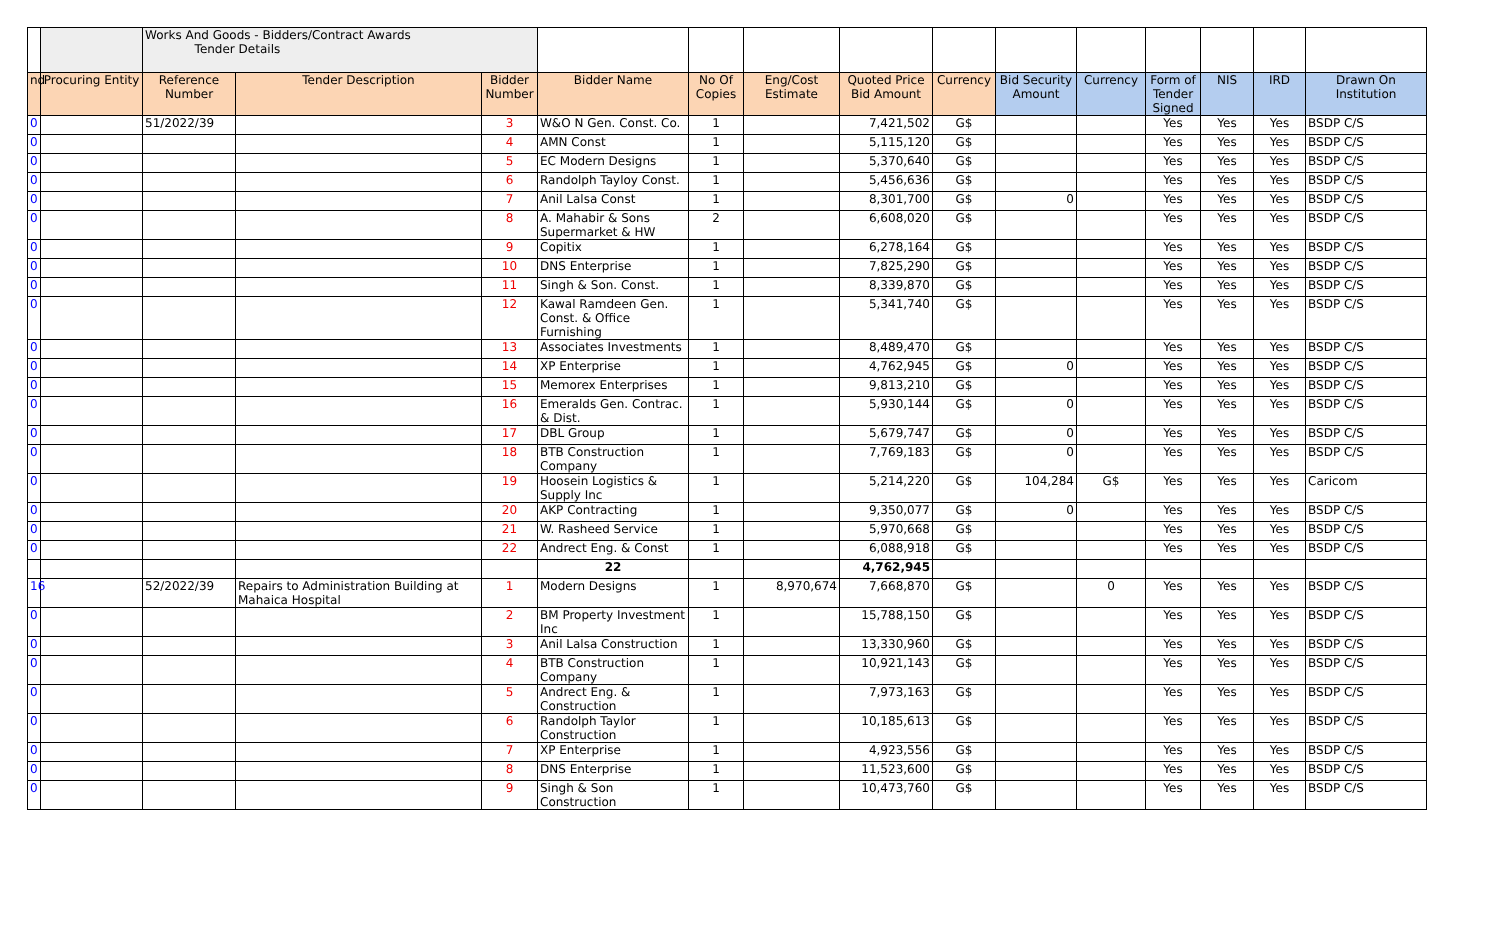| | | Works And Goods - Bidders/Contract Awards Tender Details | | | | | | | | | | | | | |
| nd | Procuring Entity | Reference Number | Tender Description | Bidder Number | Bidder Name | No Of Copies | Eng/Cost Estimate | Quoted Price Bid Amount | Currency | Bid Security Amount | Currency | Form of Tender Signed | NIS | IRD | Drawn On Institution |
| 0 | | 51/2022/39 | | 3 | W&O N Gen. Const. Co. | 1 | | 7,421,502 | G$ | | | Yes | Yes | Yes | BSDP C/S |
| 0 | | | | 4 | AMN Const | 1 | | 5,115,120 | G$ | | | Yes | Yes | Yes | BSDP C/S |
| 0 | | | | 5 | EC Modern Designs | 1 | | 5,370,640 | G$ | | | Yes | Yes | Yes | BSDP C/S |
| 0 | | | | 6 | Randolph Tayloy Const. | 1 | | 5,456,636 | G$ | | | Yes | Yes | Yes | BSDP C/S |
| 0 | | | | 7 | Anil Lalsa Const | 1 | | 8,301,700 | G$ | 0 | | Yes | Yes | Yes | BSDP C/S |
| 0 | | | | 8 | A. Mahabir & Sons Supermarket & HW | 2 | | 6,608,020 | G$ | | | Yes | Yes | Yes | BSDP C/S |
| 0 | | | | 9 | Copitix | 1 | | 6,278,164 | G$ | | | Yes | Yes | Yes | BSDP C/S |
| 0 | | | | 10 | DNS Enterprise | 1 | | 7,825,290 | G$ | | | Yes | Yes | Yes | BSDP C/S |
| 0 | | | | 11 | Singh & Son. Const. | 1 | | 8,339,870 | G$ | | | Yes | Yes | Yes | BSDP C/S |
| 0 | | | | 12 | Kawal Ramdeen Gen. Const. & Office Furnishing | 1 | | 5,341,740 | G$ | | | Yes | Yes | Yes | BSDP C/S |
| 0 | | | | 13 | Associates Investments | 1 | | 8,489,470 | G$ | | | Yes | Yes | Yes | BSDP C/S |
| 0 | | | | 14 | XP Enterprise | 1 | | 4,762,945 | G$ | 0 | | Yes | Yes | Yes | BSDP C/S |
| 0 | | | | 15 | Memorex Enterprises | 1 | | 9,813,210 | G$ | | | Yes | Yes | Yes | BSDP C/S |
| 0 | | | | 16 | Emeralds Gen. Contrac. & Dist. | 1 | | 5,930,144 | G$ | 0 | | Yes | Yes | Yes | BSDP C/S |
| 0 | | | | 17 | DBL Group | 1 | | 5,679,747 | G$ | 0 | | Yes | Yes | Yes | BSDP C/S |
| 0 | | | | 18 | BTB Construction Company | 1 | | 7,769,183 | G$ | 0 | | Yes | Yes | Yes | BSDP C/S |
| 0 | | | | 19 | Hoosein Logistics & Supply Inc | 1 | | 5,214,220 | G$ | 104,284 | G$ | Yes | Yes | Yes | Caricom |
| 0 | | | | 20 | AKP Contracting | 1 | | 9,350,077 | G$ | 0 | | Yes | Yes | Yes | BSDP C/S |
| 0 | | | | 21 | W. Rasheed Service | 1 | | 5,970,668 | G$ | | | Yes | Yes | Yes | BSDP C/S |
| 0 | | | | 22 | Andrect Eng. & Const | 1 | | 6,088,918 | G$ | | | Yes | Yes | Yes | BSDP C/S |
| | | | | | 22 | | | 4,762,945 | | | | | | | |
| 16 | | 52/2022/39 | Repairs to Administration Building at Mahaica Hospital | 1 | Modern Designs | 1 | 8,970,674 | 7,668,870 | G$ | | 0 | Yes | Yes | Yes | BSDP C/S |
| 0 | | | | 2 | BM Property Investment Inc | 1 | | 15,788,150 | G$ | | | Yes | Yes | Yes | BSDP C/S |
| 0 | | | | 3 | Anil Lalsa Construction | 1 | | 13,330,960 | G$ | | | Yes | Yes | Yes | BSDP C/S |
| 0 | | | | 4 | BTB Construction Company | 1 | | 10,921,143 | G$ | | | Yes | Yes | Yes | BSDP C/S |
| 0 | | | | 5 | Andrect Eng. & Construction | 1 | | 7,973,163 | G$ | | | Yes | Yes | Yes | BSDP C/S |
| 0 | | | | 6 | Randolph Taylor Construction | 1 | | 10,185,613 | G$ | | | Yes | Yes | Yes | BSDP C/S |
| 0 | | | | 7 | XP Enterprise | 1 | | 4,923,556 | G$ | | | Yes | Yes | Yes | BSDP C/S |
| 0 | | | | 8 | DNS Enterprise | 1 | | 11,523,600 | G$ | | | Yes | Yes | Yes | BSDP C/S |
| 0 | | | | 9 | Singh & Son Construction | 1 | | 10,473,760 | G$ | | | Yes | Yes | Yes | BSDP C/S |